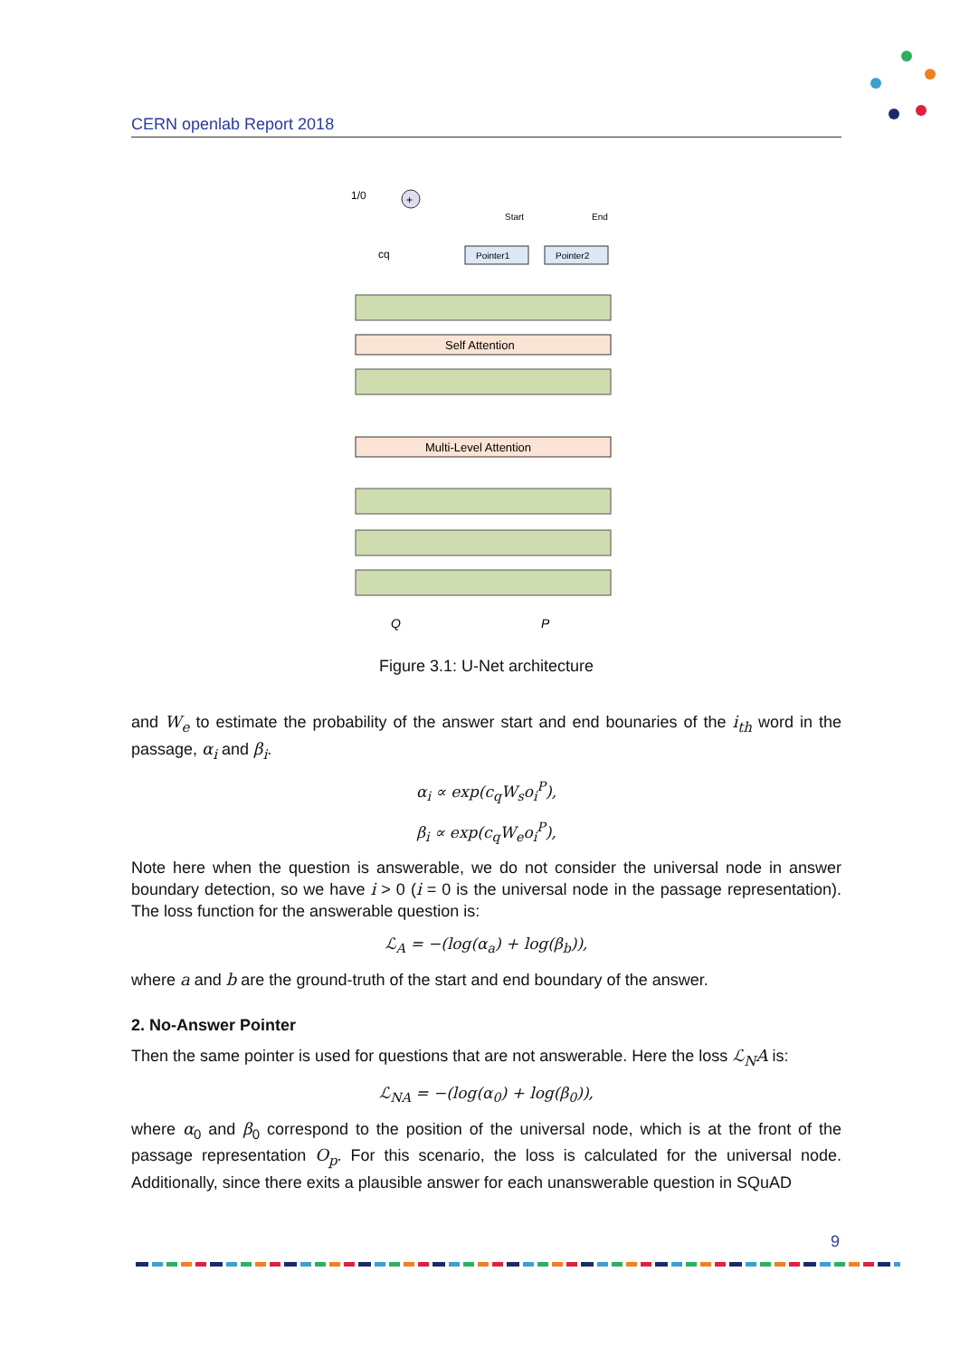CERN openlab Report 2018
1/0
cq
+
Pointer1
Pointer2
Start
End
Self Attention
Multi-Level Attention
Q
P
Figure 3.1: U-Net architecture
and W<sub>e</sub> to estimate the probability of the answer start and end bounaries of the i<sub>th</sub> word in the passage, α<sub>i</sub> and β<sub>i</sub>.
α<sub>i</sub> ∝ exp(c<sub>q</sub>W<sub>s</sub>o<sub>i</sub><sup>P</sup>),
β<sub>i</sub> ∝ exp(c<sub>q</sub>W<sub>e</sub>o<sub>i</sub><sup>P</sup>),
Note here when the question is answerable, we do not consider the universal node in answer boundary detection, so we have i > 0 (i = 0 is the universal node in the passage representation). The loss function for the answerable question is:
ℒ<sub>A</sub> = −(log(α<sub>a</sub>) + log(β<sub>b</sub>)),
where a and b are the ground-truth of the start and end boundary of the answer.
2. No-Answer Pointer
Then the same pointer is used for questions that are not answerable. Here the loss ℒ<sub>N</sub>A is:
ℒ<sub>NA</sub> = −(log(α<sub>0</sub>) + log(β<sub>0</sub>)),
where α<sub>0</sub> and β<sub>0</sub> correspond to the position of the universal node, which is at the front of the passage representation O<sub>p</sub>. For this scenario, the loss is calculated for the universal node. Additionally, since there exits a plausible answer for each unanswerable question in SQuAD
9